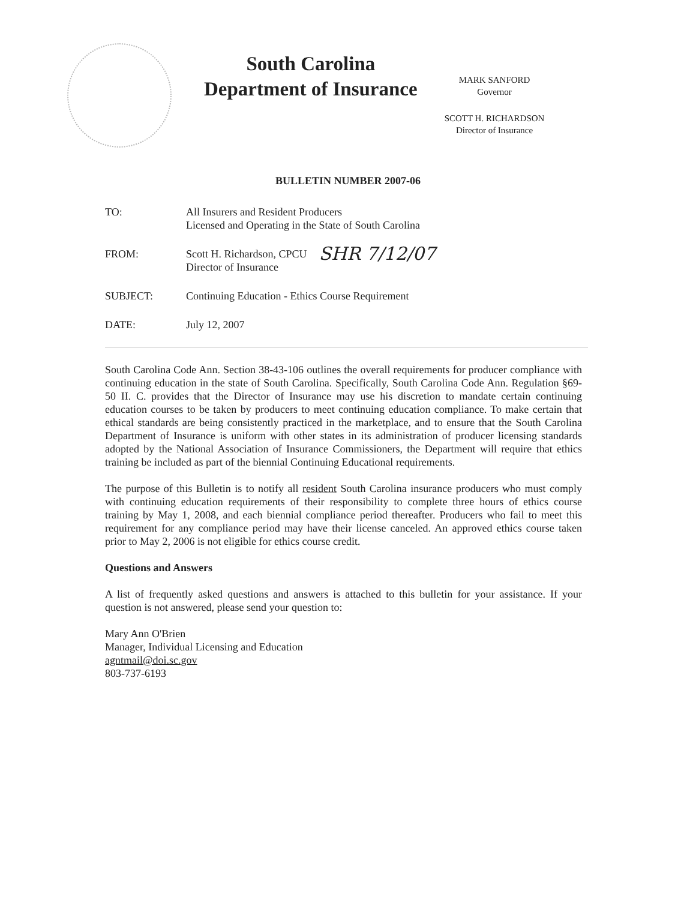South Carolina
Department of Insurance
MARK SANFORD
Governor
SCOTT H. RICHARDSON
Director of Insurance
BULLETIN NUMBER 2007-06
TO: All Insurers and Resident Producers
Licensed and Operating in the State of South Carolina
FROM: Scott H. Richardson, CPCU
Director of Insurance
SHR 7/12/07
SUBJECT: Continuing Education - Ethics Course Requirement
DATE: July 12, 2007
South Carolina Code Ann. Section 38-43-106 outlines the overall requirements for producer compliance with continuing education in the state of South Carolina. Specifically, South Carolina Code Ann. Regulation §69-50 II. C. provides that the Director of Insurance may use his discretion to mandate certain continuing education courses to be taken by producers to meet continuing education compliance. To make certain that ethical standards are being consistently practiced in the marketplace, and to ensure that the South Carolina Department of Insurance is uniform with other states in its administration of producer licensing standards adopted by the National Association of Insurance Commissioners, the Department will require that ethics training be included as part of the biennial Continuing Educational requirements.
The purpose of this Bulletin is to notify all resident South Carolina insurance producers who must comply with continuing education requirements of their responsibility to complete three hours of ethics course training by May 1, 2008, and each biennial compliance period thereafter. Producers who fail to meet this requirement for any compliance period may have their license canceled. An approved ethics course taken prior to May 2, 2006 is not eligible for ethics course credit.
Questions and Answers
A list of frequently asked questions and answers is attached to this bulletin for your assistance. If your question is not answered, please send your question to:
Mary Ann O'Brien
Manager, Individual Licensing and Education
agntmail@doi.sc.gov
803-737-6193